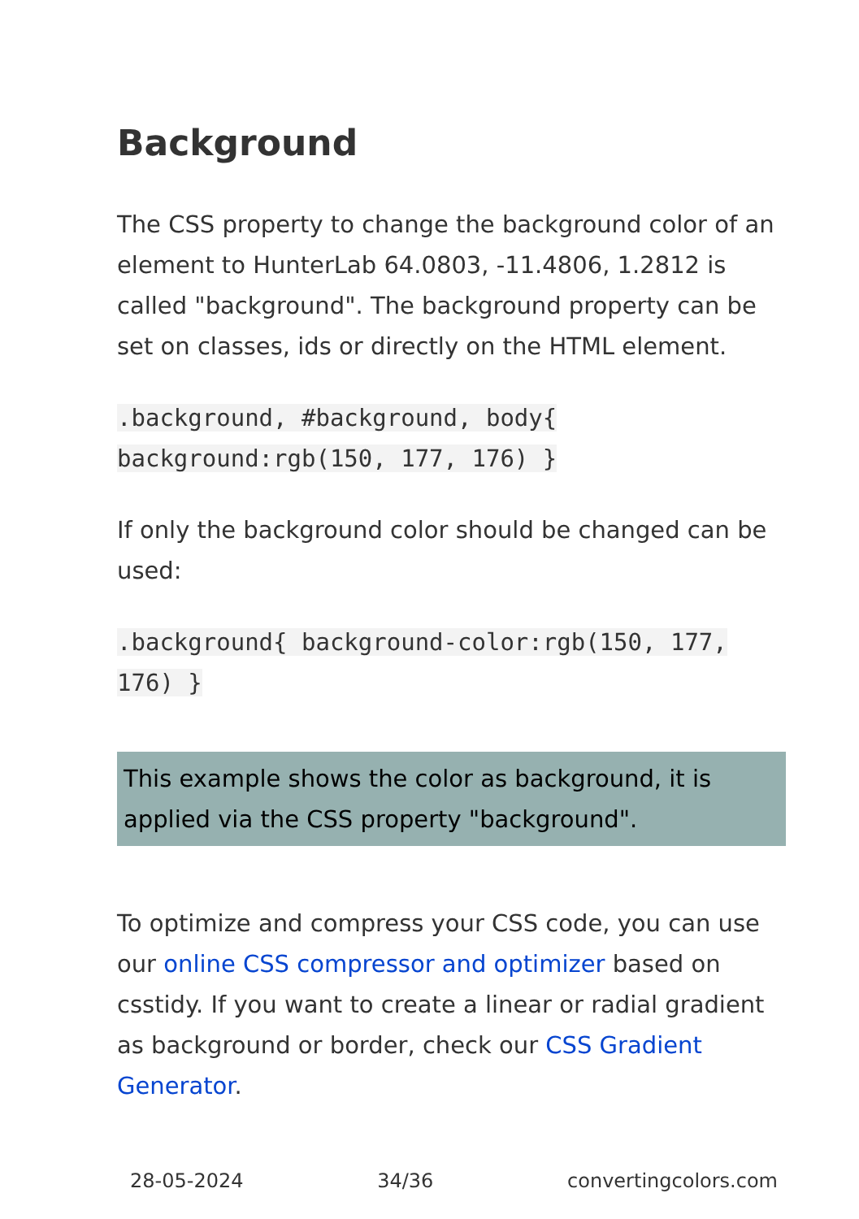Background
The CSS property to change the background color of an element to HunterLab 64.0803, -11.4806, 1.2812 is called "background". The background property can be set on classes, ids or directly on the HTML element.
.background, #background, body{ background:rgb(150, 177, 176) }
If only the background color should be changed can be used:
.background{ background-color:rgb(150, 177, 176) }
This example shows the color as background, it is applied via the CSS property "background".
To optimize and compress your CSS code, you can use our online CSS compressor and optimizer based on csstidy. If you want to create a linear or radial gradient as background or border, check our CSS Gradient Generator.
28-05-2024 34/36 convertingcolors.com